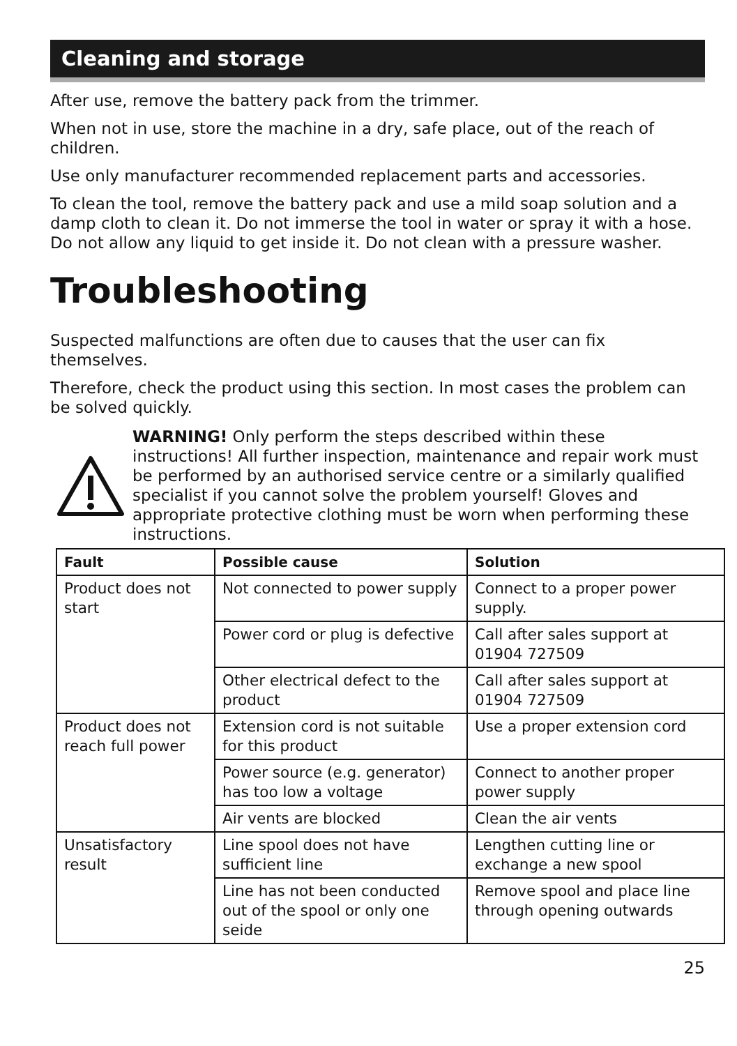Cleaning and storage
After use, remove the battery pack from the trimmer.
When not in use, store the machine in a dry, safe place, out of the reach of children.
Use only manufacturer recommended replacement parts and accessories.
To clean the tool, remove the battery pack and use a mild soap solution and a damp cloth to clean it. Do not immerse the tool in water or spray it with a hose. Do not allow any liquid to get inside it. Do not clean with a pressure washer.
Troubleshooting
Suspected malfunctions are often due to causes that the user can fix themselves.
Therefore, check the product using this section. In most cases the problem can be solved quickly.
WARNING! Only perform the steps described within these instructions! All further inspection, maintenance and repair work must be performed by an authorised service centre or a similarly qualified specialist if you cannot solve the problem yourself! Gloves and appropriate protective clothing must be worn when performing these instructions.
| Fault | Possible cause | Solution |
| --- | --- | --- |
| Product does not start | Not connected to power supply | Connect to a proper power supply. |
| | Power cord or plug is defective | Call after sales support at 01904 727509 |
| | Other electrical defect to the product | Call after sales support at 01904 727509 |
| Product does not reach full power | Extension cord is not suitable for this product | Use a proper extension cord |
| | Power source (e.g. generator) has too low a voltage | Connect to another proper power supply |
| | Air vents are blocked | Clean the air vents |
| Unsatisfactory result | Line spool does not have sufficient line | Lengthen cutting line or exchange a new spool |
| | Line has not been conducted out of the spool or only one seide | Remove spool and place line through opening outwards |
25